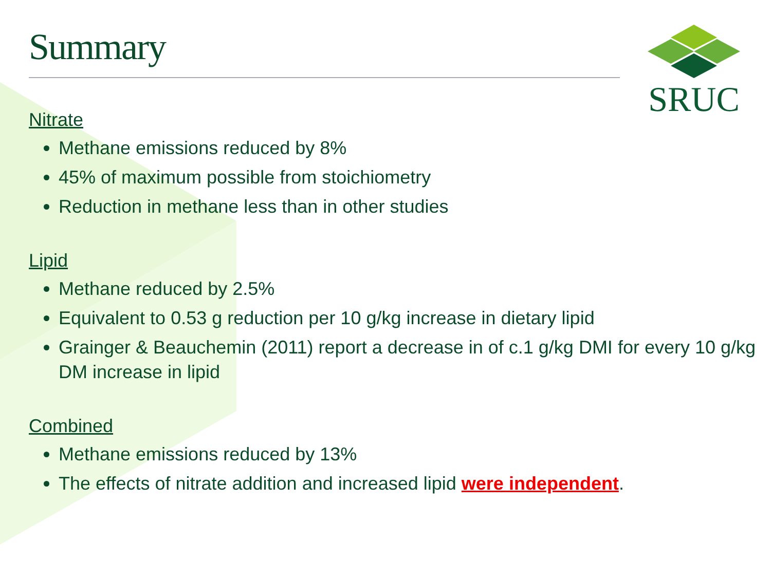SRUC
Summary
Nitrate
Methane emissions reduced by 8%
45% of maximum possible from stoichiometry
Reduction in methane less than in other studies
Lipid
Methane reduced by 2.5%
Equivalent to 0.53 g reduction per 10 g/kg increase in dietary lipid
Grainger & Beauchemin (2011) report a decrease in of c.1 g/kg DMI for every 10 g/kg DM increase in lipid
Combined
Methane emissions reduced by 13%
The effects of nitrate addition and increased lipid were independent.